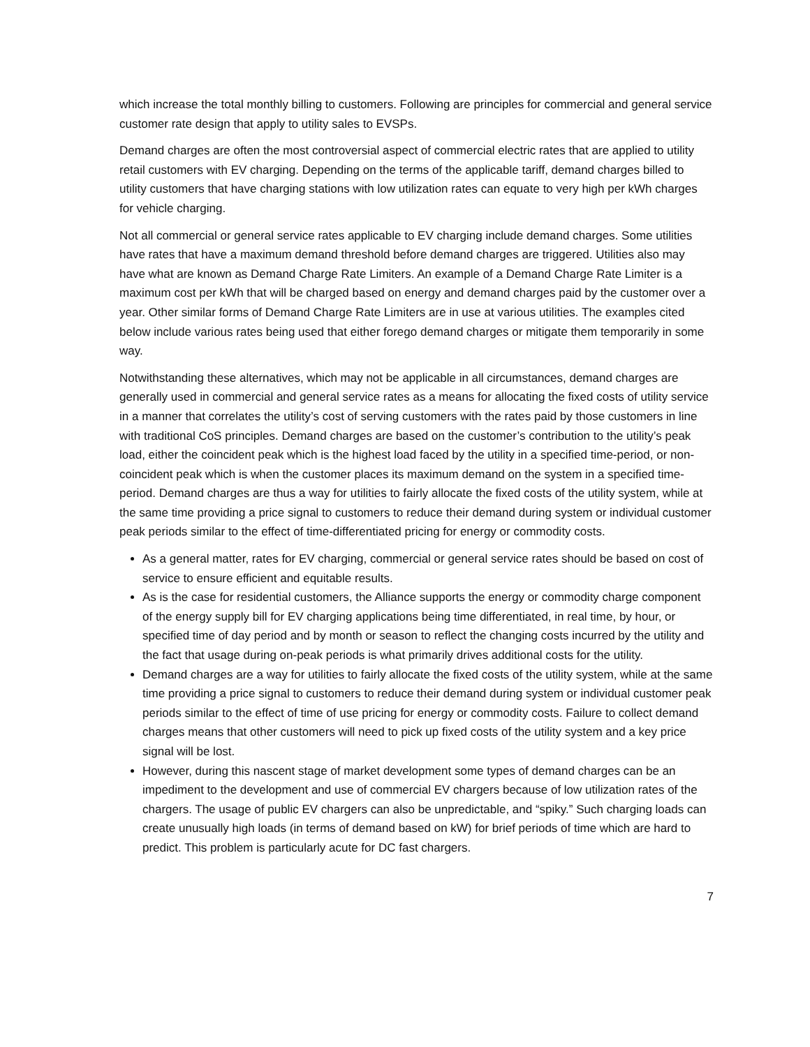which increase the total monthly billing to customers. Following are principles for commercial and general service customer rate design that apply to utility sales to EVSPs.
Demand charges are often the most controversial aspect of commercial electric rates that are applied to utility retail customers with EV charging. Depending on the terms of the applicable tariff, demand charges billed to utility customers that have charging stations with low utilization rates can equate to very high per kWh charges for vehicle charging.
Not all commercial or general service rates applicable to EV charging include demand charges. Some utilities have rates that have a maximum demand threshold before demand charges are triggered. Utilities also may have what are known as Demand Charge Rate Limiters. An example of a Demand Charge Rate Limiter is a maximum cost per kWh that will be charged based on energy and demand charges paid by the customer over a year. Other similar forms of Demand Charge Rate Limiters are in use at various utilities. The examples cited below include various rates being used that either forego demand charges or mitigate them temporarily in some way.
Notwithstanding these alternatives, which may not be applicable in all circumstances, demand charges are generally used in commercial and general service rates as a means for allocating the fixed costs of utility service in a manner that correlates the utility’s cost of serving customers with the rates paid by those customers in line with traditional CoS principles. Demand charges are based on the customer’s contribution to the utility’s peak load, either the coincident peak which is the highest load faced by the utility in a specified time-period, or non-coincident peak which is when the customer places its maximum demand on the system in a specified time-period. Demand charges are thus a way for utilities to fairly allocate the fixed costs of the utility system, while at the same time providing a price signal to customers to reduce their demand during system or individual customer peak periods similar to the effect of time-differentiated pricing for energy or commodity costs.
As a general matter, rates for EV charging, commercial or general service rates should be based on cost of service to ensure efficient and equitable results.
As is the case for residential customers, the Alliance supports the energy or commodity charge component of the energy supply bill for EV charging applications being time differentiated, in real time, by hour, or specified time of day period and by month or season to reflect the changing costs incurred by the utility and the fact that usage during on-peak periods is what primarily drives additional costs for the utility.
Demand charges are a way for utilities to fairly allocate the fixed costs of the utility system, while at the same time providing a price signal to customers to reduce their demand during system or individual customer peak periods similar to the effect of time of use pricing for energy or commodity costs. Failure to collect demand charges means that other customers will need to pick up fixed costs of the utility system and a key price signal will be lost.
However, during this nascent stage of market development some types of demand charges can be an impediment to the development and use of commercial EV chargers because of low utilization rates of the chargers. The usage of public EV chargers can also be unpredictable, and “spiky.” Such charging loads can create unusually high loads (in terms of demand based on kW) for brief periods of time which are hard to predict. This problem is particularly acute for DC fast chargers.
7